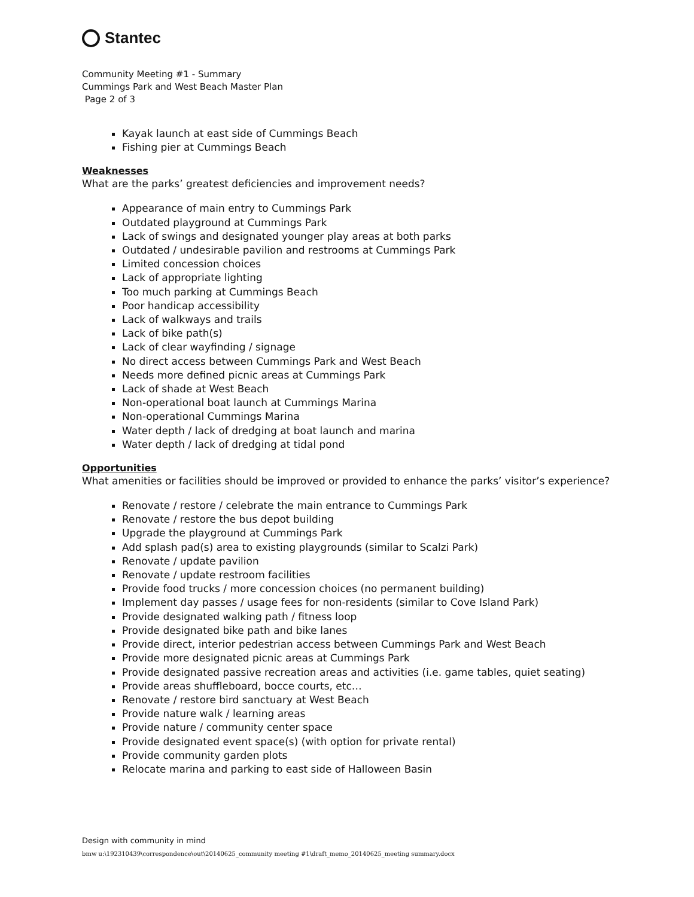Stantec
Community Meeting #1 - Summary
Cummings Park and West Beach Master Plan
Page 2 of 3
Kayak launch at east side of Cummings Beach
Fishing pier at Cummings Beach
Weaknesses
What are the parks’ greatest deficiencies and improvement needs?
Appearance of main entry to Cummings Park
Outdated playground at Cummings Park
Lack of swings and designated younger play areas at both parks
Outdated / undesirable pavilion and restrooms at Cummings Park
Limited concession choices
Lack of appropriate lighting
Too much parking at Cummings Beach
Poor handicap accessibility
Lack of walkways and trails
Lack of bike path(s)
Lack of clear wayfinding / signage
No direct access between Cummings Park and West Beach
Needs more defined picnic areas at Cummings Park
Lack of shade at West Beach
Non-operational boat launch at Cummings Marina
Non-operational Cummings Marina
Water depth / lack of dredging at boat launch and marina
Water depth / lack of dredging at tidal pond
Opportunities
What amenities or facilities should be improved or provided to enhance the parks’ visitor’s experience?
Renovate / restore / celebrate the main entrance to Cummings Park
Renovate / restore the bus depot building
Upgrade the playground at Cummings Park
Add splash pad(s) area to existing playgrounds (similar to Scalzi Park)
Renovate / update pavilion
Renovate / update restroom facilities
Provide food trucks / more concession choices (no permanent building)
Implement day passes / usage fees for non-residents (similar to Cove Island Park)
Provide designated walking path / fitness loop
Provide designated bike path and bike lanes
Provide direct, interior pedestrian access between Cummings Park and West Beach
Provide more designated picnic areas at Cummings Park
Provide designated passive recreation areas and activities (i.e. game tables, quiet seating)
Provide areas shuffleboard, bocce courts, etc…
Renovate / restore bird sanctuary at West Beach
Provide nature walk / learning areas
Provide nature / community center space
Provide designated event space(s) (with option for private rental)
Provide community garden plots
Relocate marina and parking to east side of Halloween Basin
Design with community in mind
bmw u:\192310439\correspondence\out\20140625_community meeting #1\draft_memo_20140625_meeting summary.docx